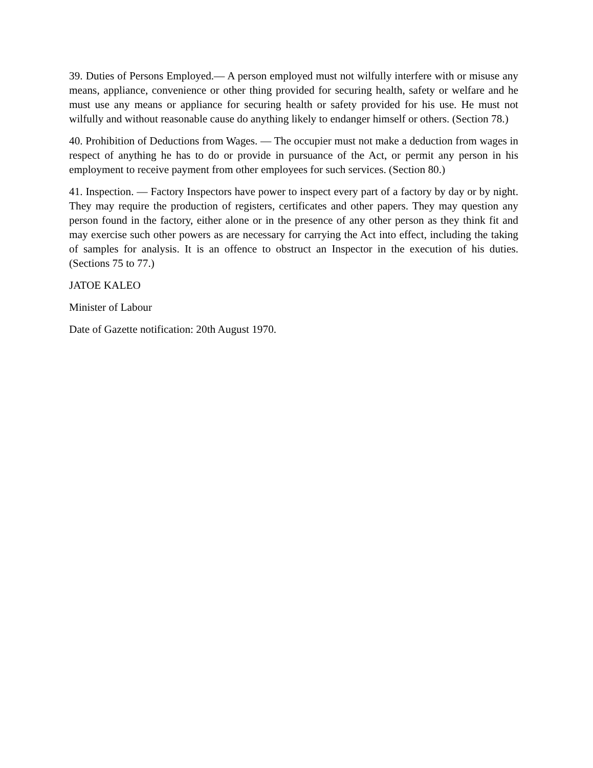39. Duties of Persons Employed.— A person employed must not wilfully interfere with or misuse any means, appliance, convenience or other thing provided for securing health, safety or welfare and he must use any means or appliance for securing health or safety provided for his use. He must not wilfully and without reasonable cause do anything likely to endanger himself or others. (Section 78.)
40. Prohibition of Deductions from Wages. — The occupier must not make a deduction from wages in respect of anything he has to do or provide in pursuance of the Act, or permit any person in his employment to receive payment from other employees for such services. (Section 80.)
41. Inspection. — Factory Inspectors have power to inspect every part of a factory by day or by night. They may require the production of registers, certificates and other papers. They may question any person found in the factory, either alone or in the presence of any other person as they think fit and may exercise such other powers as are necessary for carrying the Act into effect, including the taking of samples for analysis. It is an offence to obstruct an Inspector in the execution of his duties. (Sections 75 to 77.)
JATOE KALEO
Minister of Labour
Date of Gazette notification: 20th August 1970.